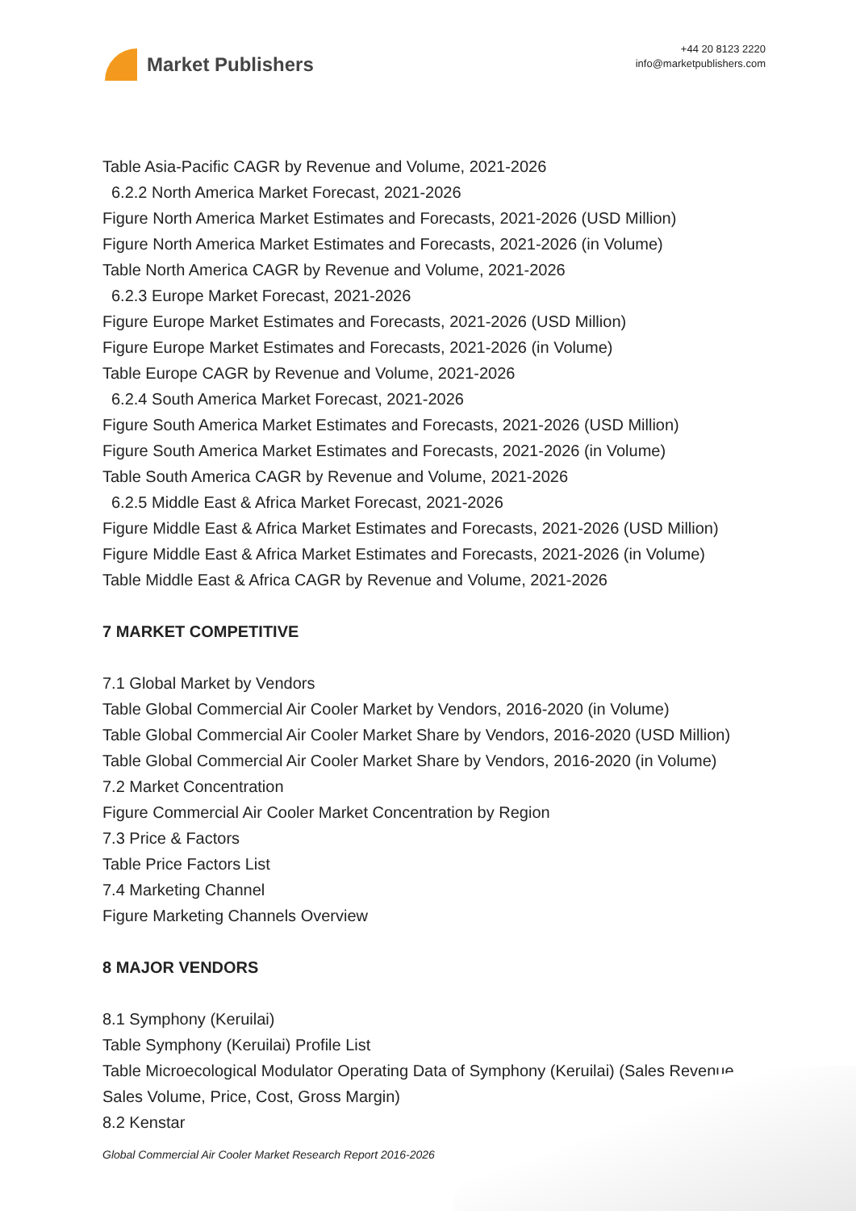Market Publishers
+44 20 8123 2220
info@marketpublishers.com
Table Asia-Pacific CAGR by Revenue and Volume, 2021-2026
6.2.2 North America Market Forecast, 2021-2026
Figure North America Market Estimates and Forecasts, 2021-2026 (USD Million)
Figure North America Market Estimates and Forecasts, 2021-2026 (in Volume)
Table North America CAGR by Revenue and Volume, 2021-2026
6.2.3 Europe Market Forecast, 2021-2026
Figure Europe Market Estimates and Forecasts, 2021-2026 (USD Million)
Figure Europe Market Estimates and Forecasts, 2021-2026 (in Volume)
Table Europe CAGR by Revenue and Volume, 2021-2026
6.2.4 South America Market Forecast, 2021-2026
Figure South America Market Estimates and Forecasts, 2021-2026 (USD Million)
Figure South America Market Estimates and Forecasts, 2021-2026 (in Volume)
Table South America CAGR by Revenue and Volume, 2021-2026
6.2.5 Middle East & Africa Market Forecast, 2021-2026
Figure Middle East & Africa Market Estimates and Forecasts, 2021-2026 (USD Million)
Figure Middle East & Africa Market Estimates and Forecasts, 2021-2026 (in Volume)
Table Middle East & Africa CAGR by Revenue and Volume, 2021-2026
7 MARKET COMPETITIVE
7.1 Global Market by Vendors
Table Global Commercial Air Cooler Market by Vendors, 2016-2020 (in Volume)
Table Global Commercial Air Cooler Market Share by Vendors, 2016-2020 (USD Million)
Table Global Commercial Air Cooler Market Share by Vendors, 2016-2020 (in Volume)
7.2 Market Concentration
Figure Commercial Air Cooler Market Concentration by Region
7.3 Price & Factors
Table Price Factors List
7.4 Marketing Channel
Figure Marketing Channels Overview
8 MAJOR VENDORS
8.1 Symphony (Keruilai)
Table Symphony (Keruilai) Profile List
Table Microecological Modulator Operating Data of Symphony (Keruilai) (Sales Revenue, Sales Volume, Price, Cost, Gross Margin)
8.2 Kenstar
Global Commercial Air Cooler Market Research Report 2016-2026